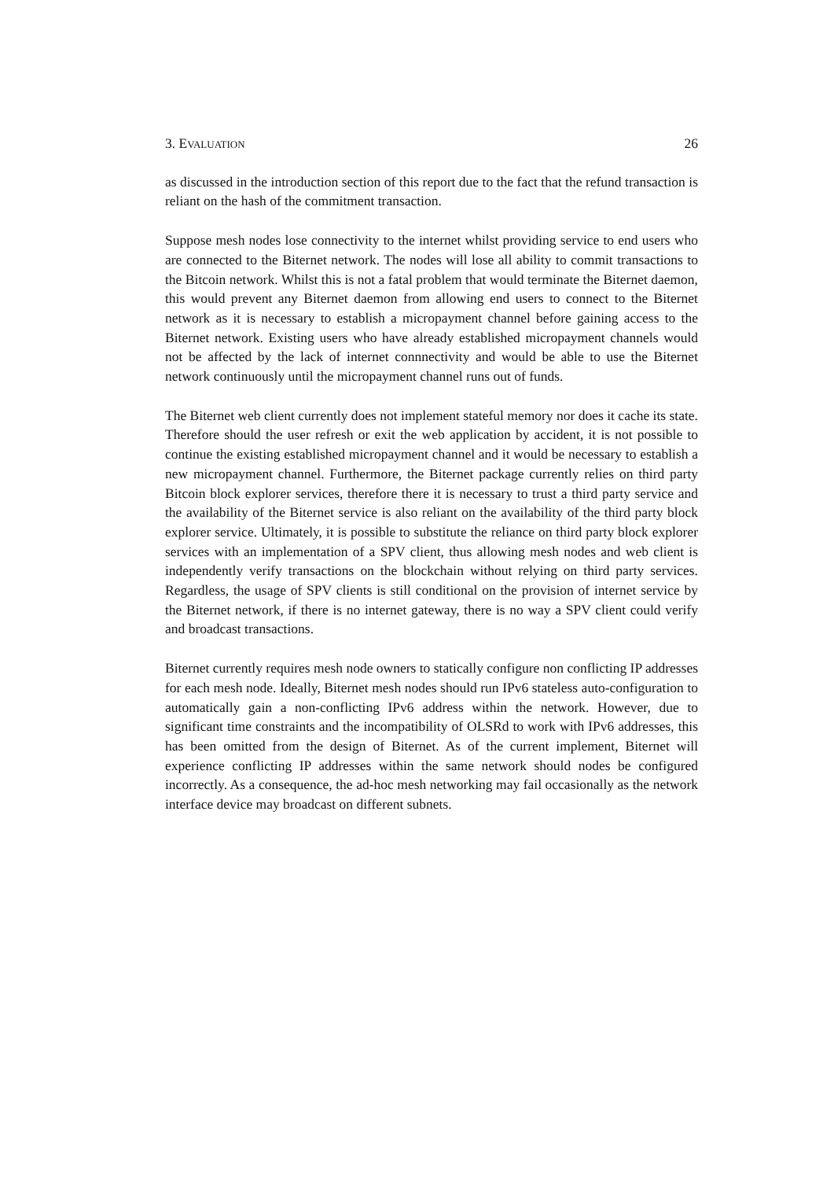3. EVALUATION 26
as discussed in the introduction section of this report due to the fact that the refund transaction is reliant on the hash of the commitment transaction.
Suppose mesh nodes lose connectivity to the internet whilst providing service to end users who are connected to the Biternet network. The nodes will lose all ability to commit transactions to the Bitcoin network. Whilst this is not a fatal problem that would terminate the Biternet daemon, this would prevent any Biternet daemon from allowing end users to connect to the Biternet network as it is necessary to establish a micropayment channel before gaining access to the Biternet network. Existing users who have already established micropayment channels would not be affected by the lack of internet connnectivity and would be able to use the Biternet network continuously until the micropayment channel runs out of funds.
The Biternet web client currently does not implement stateful memory nor does it cache its state. Therefore should the user refresh or exit the web application by accident, it is not possible to continue the existing established micropayment channel and it would be necessary to establish a new micropayment channel. Furthermore, the Biternet package currently relies on third party Bitcoin block explorer services, therefore there it is necessary to trust a third party service and the availability of the Biternet service is also reliant on the availability of the third party block explorer service. Ultimately, it is possible to substitute the reliance on third party block explorer services with an implementation of a SPV client, thus allowing mesh nodes and web client is independently verify transactions on the blockchain without relying on third party services. Regardless, the usage of SPV clients is still conditional on the provision of internet service by the Biternet network, if there is no internet gateway, there is no way a SPV client could verify and broadcast transactions.
Biternet currently requires mesh node owners to statically configure non conflicting IP addresses for each mesh node. Ideally, Biternet mesh nodes should run IPv6 stateless auto-configuration to automatically gain a non-conflicting IPv6 address within the network. However, due to significant time constraints and the incompatibility of OLSRd to work with IPv6 addresses, this has been omitted from the design of Biternet. As of the current implement, Biternet will experience conflicting IP addresses within the same network should nodes be configured incorrectly. As a consequence, the ad-hoc mesh networking may fail occasionally as the network interface device may broadcast on different subnets.